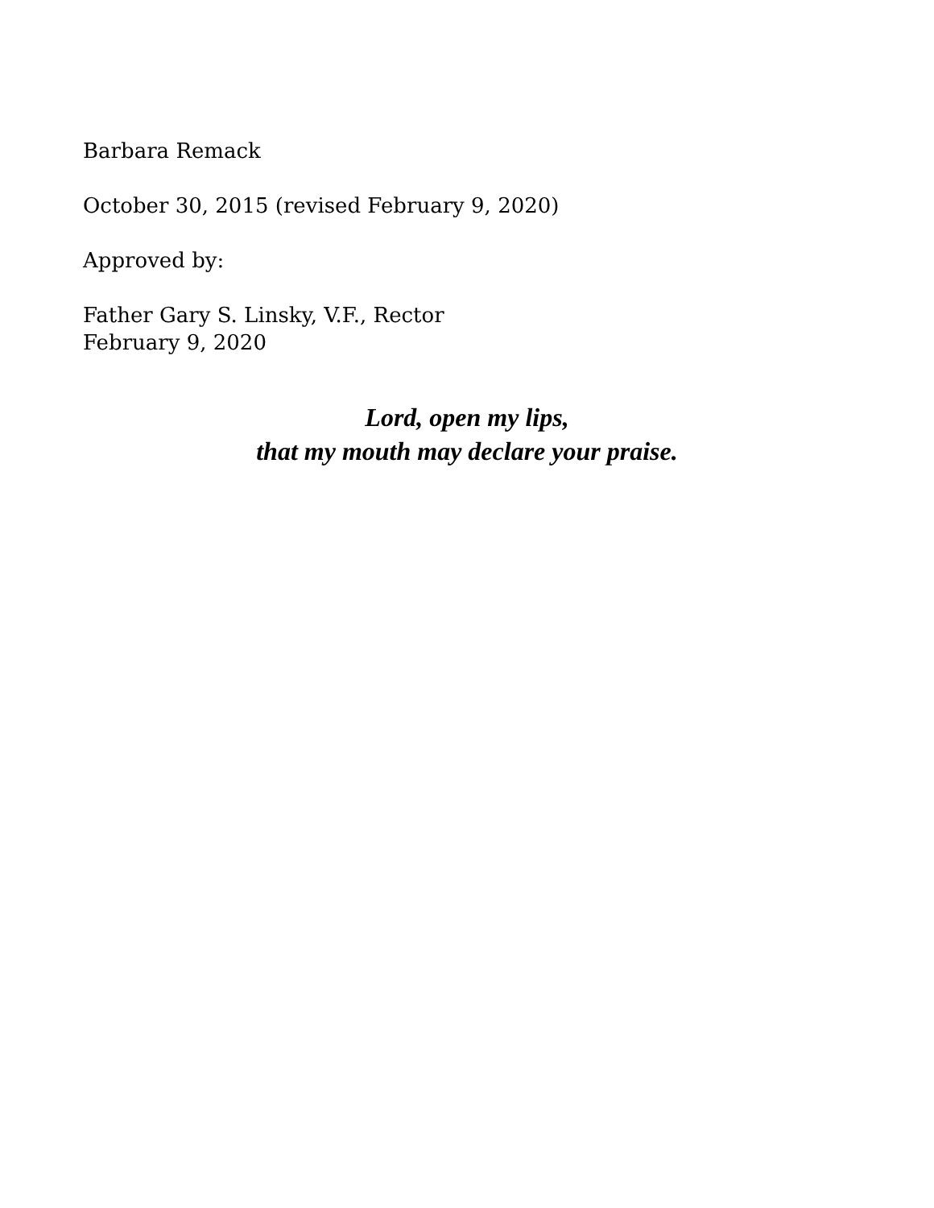Barbara Remack
October 30, 2015 (revised February 9, 2020)
Approved by:
Father Gary S. Linsky, V.F., Rector
February 9, 2020
Lord, open my lips,
that my mouth may declare your praise.